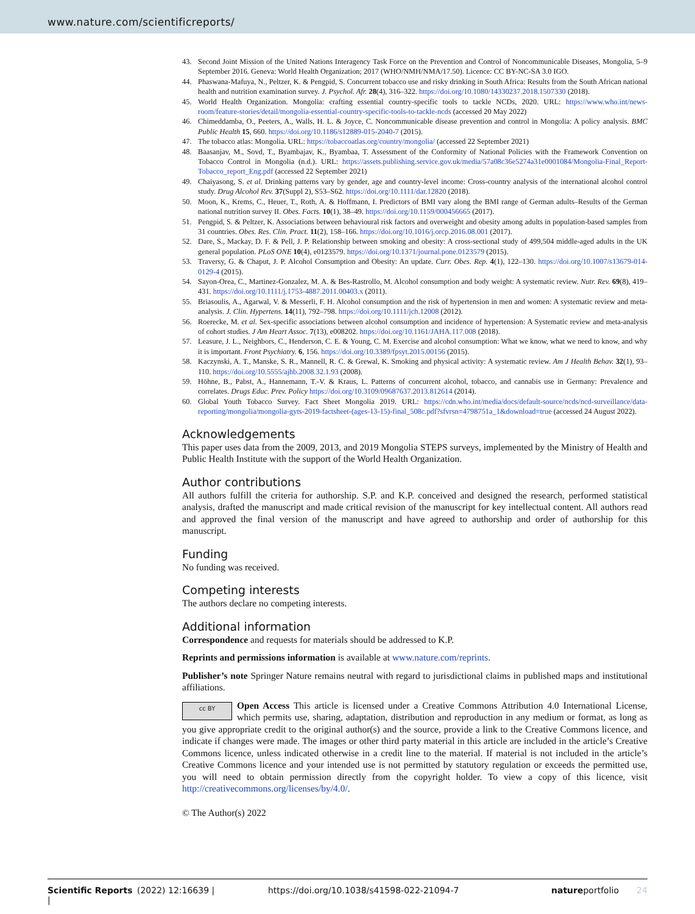www.nature.com/scientificreports/
43. Second Joint Mission of the United Nations Interagency Task Force on the Prevention and Control of Noncommunicable Diseases, Mongolia, 5–9 September 2016. Geneva: World Health Organization; 2017 (WHO/NMH/NMA/17.50). Licence: CC BY-NC-SA 3.0 IGO.
44. Phaswana-Mafuya, N., Peltzer, K. & Pengpid, S. Concurrent tobacco use and risky drinking in South Africa: Results from the South African national health and nutrition examination survey. J. Psychol. Afr. 28(4), 316–322. https://doi.org/10.1080/14330237.2018.1507330 (2018).
45. World Health Organization. Mongolia: crafting essential country-specific tools to tackle NCDs, 2020. URL: https://www.who.int/news-room/feature-stories/detail/mongolia-essential-country-specific-tools-to-tackle-ncds (accessed 20 May 2022)
46. Chimeddamba, O., Peeters, A., Walls, H. L. & Joyce, C. Noncommunicable disease prevention and control in Mongolia: A policy analysis. BMC Public Health 15, 660. https://doi.org/10.1186/s12889-015-2040-7 (2015).
47. The tobacco atlas: Mongolia. URL: https://tobaccoatlas.org/country/mongolia/ (accessed 22 September 2021)
48. Baasanjav, M., Sovd, T., Byambajav, K., Byambaa, T. Assessment of the Conformity of National Policies with the Framework Convention on Tobacco Control in Mongolia (n.d.). URL: https://assets.publishing.service.gov.uk/media/57a08c36e5274a31e0001084/Mongolia-Final_Report-Tobacco_report_Eng.pdf (accessed 22 September 2021)
49. Chaiyasong, S. et al. Drinking patterns vary by gender, age and country-level income: Cross-country analysis of the international alcohol control study. Drug Alcohol Rev. 37(Suppl 2), S53–S62. https://doi.org/10.1111/dar.12820 (2018).
50. Moon, K., Krems, C., Heuer, T., Roth, A. & Hoffmann, I. Predictors of BMI vary along the BMI range of German adults–Results of the German national nutrition survey II. Obes. Facts. 10(1), 38–49. https://doi.org/10.1159/000456665 (2017).
51. Pengpid, S. & Peltzer, K. Associations between behavioural risk factors and overweight and obesity among adults in population-based samples from 31 countries. Obes. Res. Clin. Pract. 11(2), 158–166. https://doi.org/10.1016/j.orcp.2016.08.001 (2017).
52. Dare, S., Mackay, D. F. & Pell, J. P. Relationship between smoking and obesity: A cross-sectional study of 499,504 middle-aged adults in the UK general population. PLoS ONE 10(4), e0123579. https://doi.org/10.1371/journal.pone.0123579 (2015).
53. Traversy, G. & Chaput, J. P. Alcohol Consumption and Obesity: An update. Curr. Obes. Rep. 4(1), 122–130. https://doi.org/10.1007/s13679-014-0129-4 (2015).
54. Sayon-Orea, C., Martinez-Gonzalez, M. A. & Bes-Rastrollo, M. Alcohol consumption and body weight: A systematic review. Nutr. Rev. 69(8), 419–431. https://doi.org/10.1111/j.1753-4887.2011.00403.x (2011).
55. Briasoulis, A., Agarwal, V. & Messerli, F. H. Alcohol consumption and the risk of hypertension in men and women: A systematic review and meta-analysis. J. Clin. Hypertens. 14(11), 792–798. https://doi.org/10.1111/jch.12008 (2012).
56. Roerecke, M. et al. Sex-specific associations between alcohol consumption and incidence of hypertension: A Systematic review and meta-analysis of cohort studies. J Am Heart Assoc. 7(13), e008202. https://doi.org/10.1161/JAHA.117.008 (2018).
57. Leasure, J. L., Neighbors, C., Henderson, C. E. & Young, C. M. Exercise and alcohol consumption: What we know, what we need to know, and why it is important. Front Psychiatry. 6, 156. https://doi.org/10.3389/fpsyt.2015.00156 (2015).
58. Kaczynski, A. T., Manske, S. R., Mannell, R. C. & Grewal, K. Smoking and physical activity: A systematic review. Am J Health Behav. 32(1), 93–110. https://doi.org/10.5555/ajhb.2008.32.1.93 (2008).
59. Höhne, B., Pabst, A., Hannemann, T.-V. & Kraus, L. Patterns of concurrent alcohol, tobacco, and cannabis use in Germany: Prevalence and correlates. Drugs Educ. Prev. Policy https://doi.org/10.3109/09687637.2013.812614 (2014).
60. Global Youth Tobacco Survey. Fact Sheet Mongolia 2019. URL: https://cdn.who.int/media/docs/default-source/ncds/ncd-surveillance/data-reporting/mongolia/mongolia-gyts-2019-factsheet-(ages-13-15)-final_508c.pdf?sfvrsn=4798751a_1&download=true (accessed 24 August 2022).
Acknowledgements
This paper uses data from the 2009, 2013, and 2019 Mongolia STEPS surveys, implemented by the Ministry of Health and Public Health Institute with the support of the World Health Organization.
Author contributions
All authors fulfill the criteria for authorship. S.P. and K.P. conceived and designed the research, performed statistical analysis, drafted the manuscript and made critical revision of the manuscript for key intellectual content. All authors read and approved the final version of the manuscript and have agreed to authorship and order of authorship for this manuscript.
Funding
No funding was received.
Competing interests
The authors declare no competing interests.
Additional information
Correspondence and requests for materials should be addressed to K.P.
Reprints and permissions information is available at www.nature.com/reprints.
Publisher’s note Springer Nature remains neutral with regard to jurisdictional claims in published maps and institutional affiliations.
cc BY Open Access This article is licensed under a Creative Commons Attribution 4.0 International License, which permits use, sharing, adaptation, distribution and reproduction in any medium or format, as long as you give appropriate credit to the original author(s) and the source, provide a link to the Creative Commons licence, and indicate if changes were made. The images or other third party material in this article are included in the article’s Creative Commons licence, unless indicated otherwise in a credit line to the material. If material is not included in the article’s Creative Commons licence and your intended use is not permitted by statutory regulation or exceeds the permitted use, you will need to obtain permission directly from the copyright holder. To view a copy of this licence, visit http://creativecommons.org/licenses/by/4.0/.
© The Author(s) 2022
Scientific Reports | (2022) 12:16639 | https://doi.org/10.1038/s41598-022-21094-7 natureportfolio 24